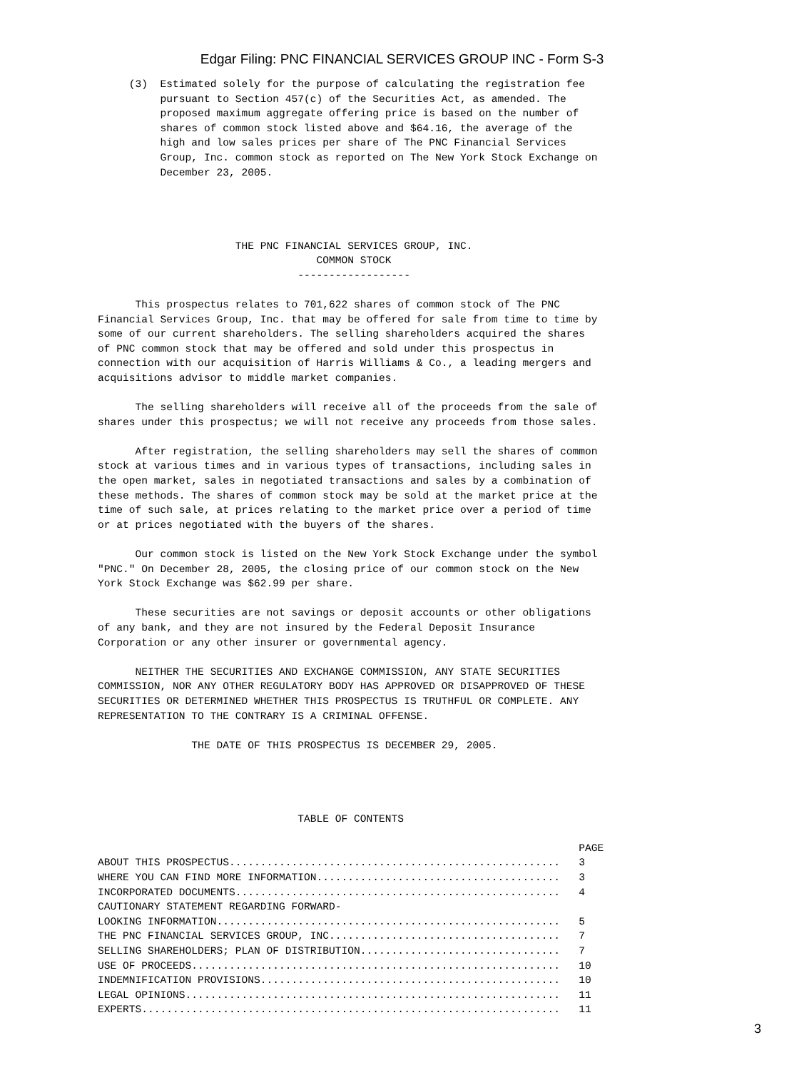Edgar Filing: PNC FINANCIAL SERVICES GROUP INC - Form S-3
     (3)  Estimated solely for the purpose of calculating the registration fee
          pursuant to Section 457(c) of the Securities Act, as amended. The
          proposed maximum aggregate offering price is based on the number of
          shares of common stock listed above and $64.16, the average of the
          high and low sales prices per share of The PNC Financial Services
          Group, Inc. common stock as reported on The New York Stock Exchange on
          December 23, 2005.




                      THE PNC FINANCIAL SERVICES GROUP, INC.
                                   COMMON STOCK
                                ------------------

      This prospectus relates to 701,622 shares of common stock of The PNC
Financial Services Group, Inc. that may be offered for sale from time to time by
some of our current shareholders. The selling shareholders acquired the shares
of PNC common stock that may be offered and sold under this prospectus in
connection with our acquisition of Harris Williams & Co., a leading mergers and
acquisitions advisor to middle market companies.

      The selling shareholders will receive all of the proceeds from the sale of
shares under this prospectus; we will not receive any proceeds from those sales.

      After registration, the selling shareholders may sell the shares of common
stock at various times and in various types of transactions, including sales in
the open market, sales in negotiated transactions and sales by a combination of
these methods. The shares of common stock may be sold at the market price at the
time of such sale, at prices relating to the market price over a period of time
or at prices negotiated with the buyers of the shares.

      Our common stock is listed on the New York Stock Exchange under the symbol
"PNC." On December 28, 2005, the closing price of our common stock on the New
York Stock Exchange was $62.99 per share.

      These securities are not savings or deposit accounts or other obligations
of any bank, and they are not insured by the Federal Deposit Insurance
Corporation or any other insurer or governmental agency.

      NEITHER THE SECURITIES AND EXCHANGE COMMISSION, ANY STATE SECURITIES
COMMISSION, NOR ANY OTHER REGULATORY BODY HAS APPROVED OR DISAPPROVED OF THESE
SECURITIES OR DETERMINED WHETHER THIS PROSPECTUS IS TRUTHFUL OR COMPLETE. ANY
REPRESENTATION TO THE CONTRARY IS A CRIMINAL OFFENSE.

               THE DATE OF THIS PROSPECTUS IS DECEMBER 29, 2005.




                                TABLE OF CONTENTS
| | PAGE |
| --- | --- |
| ABOUT THIS PROSPECTUS..................................................... | 3 |
| WHERE YOU CAN FIND MORE INFORMATION....................................... | 3 |
| INCORPORATED DOCUMENTS.................................................... | 4 |
| CAUTIONARY STATEMENT REGARDING FORWARD- LOOKING INFORMATION....................................................... | 5 |
| THE PNC FINANCIAL SERVICES GROUP, INC..................................... | 7 |
| SELLING SHAREHOLDERS; PLAN OF DISTRIBUTION................................ | 7 |
| USE OF PROCEEDS........................................................... | 10 |
| INDEMNIFICATION PROVISIONS................................................ | 10 |
| LEGAL OPINIONS............................................................ | 11 |
| EXPERTS................................................................... | 11 |
3